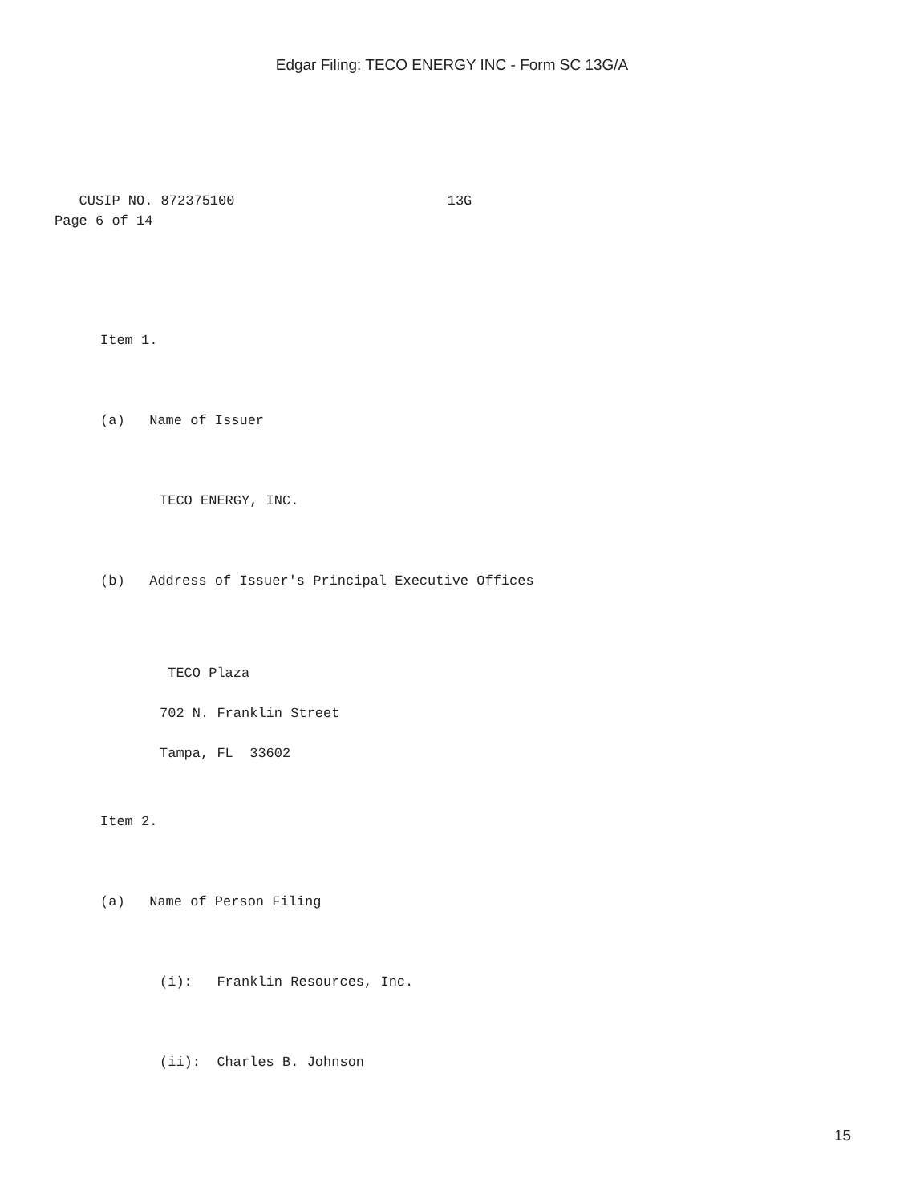Edgar Filing: TECO ENERGY INC - Form SC 13G/A
CUSIP NO. 872375100 13G Page 6 of 14
Item 1.
(a) Name of Issuer
TECO ENERGY, INC.
(b) Address of Issuer's Principal Executive Offices
TECO Plaza 702 N. Franklin Street Tampa, FL 33602
Item 2.
(a) Name of Person Filing
(i): Franklin Resources, Inc.
(ii): Charles B. Johnson
15